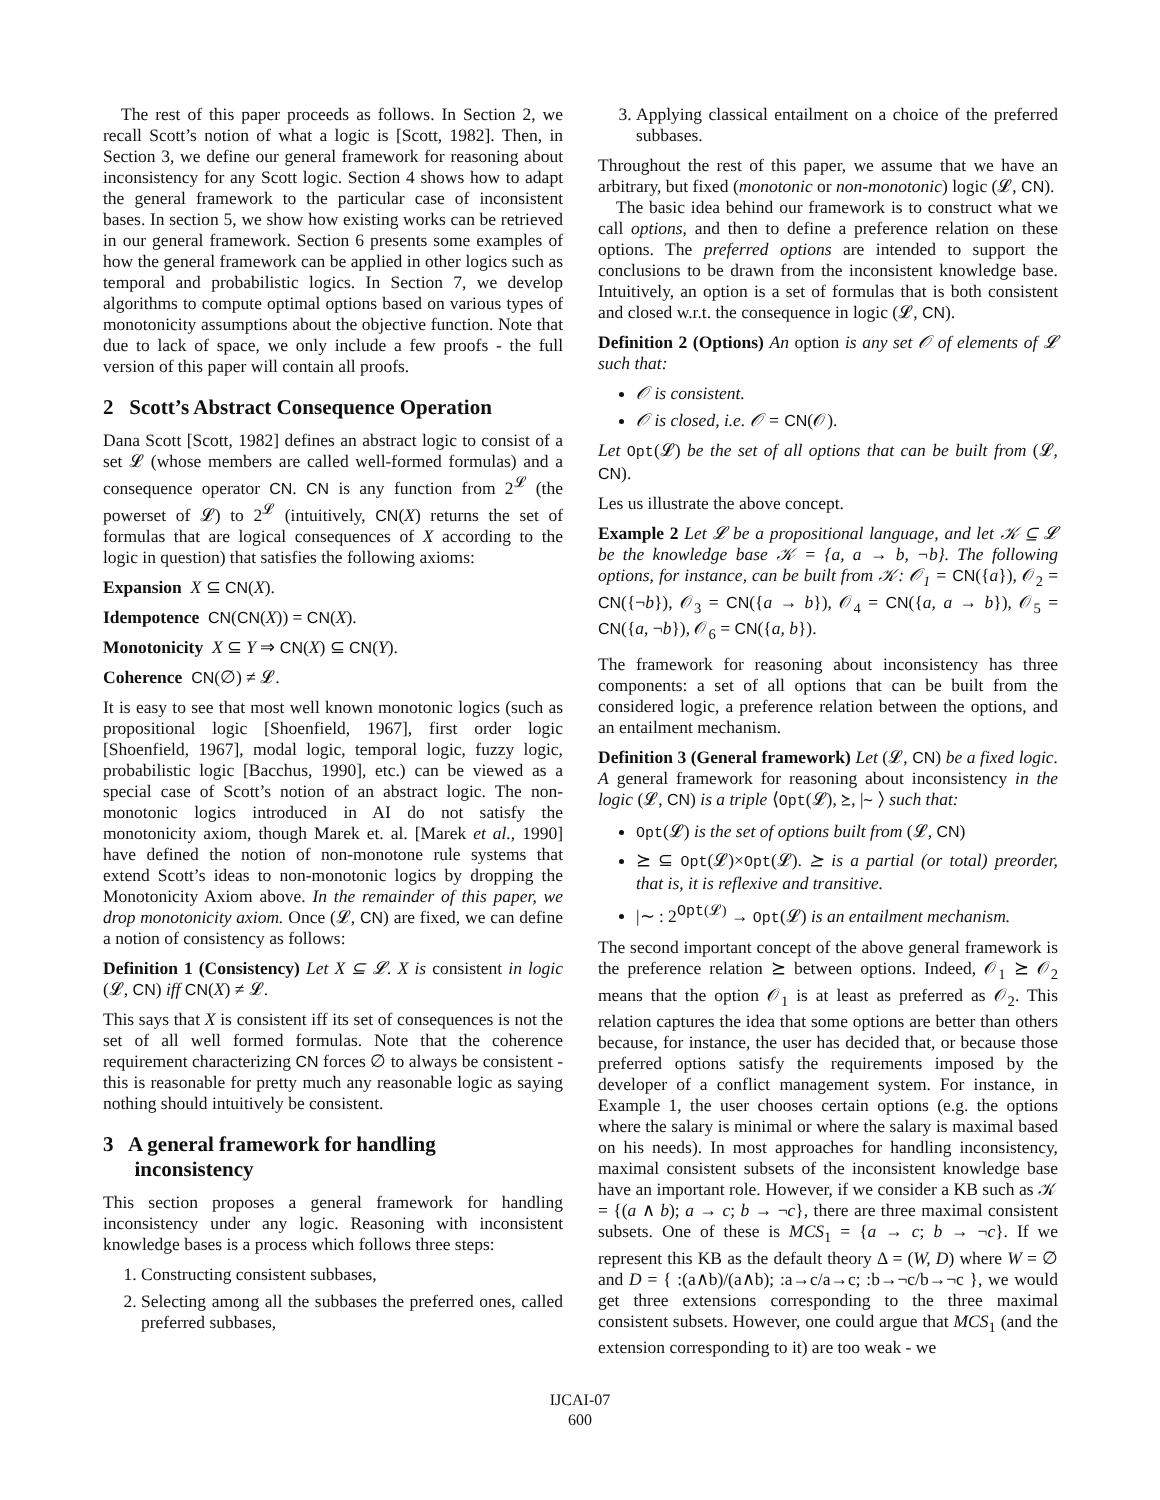The rest of this paper proceeds as follows. In Section 2, we recall Scott’s notion of what a logic is [Scott, 1982]. Then, in Section 3, we define our general framework for reasoning about inconsistency for any Scott logic. Section 4 shows how to adapt the general framework to the particular case of inconsistent bases. In section 5, we show how existing works can be retrieved in our general framework. Section 6 presents some examples of how the general framework can be applied in other logics such as temporal and probabilistic logics. In Section 7, we develop algorithms to compute optimal options based on various types of monotonicity assumptions about the objective function. Note that due to lack of space, we only include a few proofs - the full version of this paper will contain all proofs.
2 Scott’s Abstract Consequence Operation
Dana Scott [Scott, 1982] defines an abstract logic to consist of a set 𝓛 (whose members are called well-formed formulas) and a consequence operator CN. CN is any function from 2<sup>𝓛</sup> (the powerset of 𝓛) to 2<sup>𝓛</sup> (intuitively, CN(X) returns the set of formulas that are logical consequences of X according to the logic in question) that satisfies the following axioms:
Expansion X ⊆ CN(X).
Idempotence CN(CN(X)) = CN(X).
Monotonicity X ⊆ Y ⇒ CN(X) ⊆ CN(Y).
Coherence CN(∅) ≠ 𝓛.
It is easy to see that most well known monotonic logics (such as propositional logic [Shoenfield, 1967], first order logic [Shoenfield, 1967], modal logic, temporal logic, fuzzy logic, probabilistic logic [Bacchus, 1990], etc.) can be viewed as a special case of Scott’s notion of an abstract logic. The non-monotonic logics introduced in AI do not satisfy the monotonicity axiom, though Marek et. al. [Marek et al., 1990] have defined the notion of non-monotone rule systems that extend Scott’s ideas to non-monotonic logics by dropping the Monotonicity Axiom above. In the remainder of this paper, we drop monotonicity axiom. Once (𝓛, CN) are fixed, we can define a notion of consistency as follows:
Definition 1 (Consistency) Let X ⊆ 𝓛. X is consistent in logic (𝓛, CN) iff CN(X) ≠ 𝓛.
This says that X is consistent iff its set of consequences is not the set of all well formed formulas. Note that the coherence requirement characterizing CN forces ∅ to always be consistent - this is reasonable for pretty much any reasonable logic as saying nothing should intuitively be consistent.
3 A general framework for handling
inconsistency
This section proposes a general framework for handling inconsistency under any logic. Reasoning with inconsistent knowledge bases is a process which follows three steps:
1. Constructing consistent subbases,
2. Selecting among all the subbases the preferred ones, called preferred subbases,
3. Applying classical entailment on a choice of the preferred subbases.
Throughout the rest of this paper, we assume that we have an arbitrary, but fixed (monotonic or non-monotonic) logic (𝓛, CN).
The basic idea behind our framework is to construct what we call options, and then to define a preference relation on these options. The preferred options are intended to support the conclusions to be drawn from the inconsistent knowledge base. Intuitively, an option is a set of formulas that is both consistent and closed w.r.t. the consequence in logic (𝓛, CN).
Definition 2 (Options) An option is any set 𝒪 of elements of 𝓛 such that:
𝒪 is consistent.
𝒪 is closed, i.e. 𝒪 = CN(𝒪).
Let Opt(𝓛) be the set of all options that can be built from (𝓛, CN).
Les us illustrate the above concept.
Example 2 Let 𝓛 be a propositional language, and let 𝒦 ⊆ 𝓛 be the knowledge base 𝒦 = {a, a → b, ¬b}. The following options, for instance, can be built from 𝒦: 𝒪<sub>1</sub> = CN({a}), 𝒪<sub>2</sub> = CN({¬b}), 𝒪<sub>3</sub> = CN({a → b}), 𝒪<sub>4</sub> = CN({a, a → b}), 𝒪<sub>5</sub> = CN({a, ¬b}), 𝒪<sub>6</sub> = CN({a, b}).
The framework for reasoning about inconsistency has three components: a set of all options that can be built from the considered logic, a preference relation between the options, and an entailment mechanism.
Definition 3 (General framework) Let (𝓛, CN) be a fixed logic. A general framework for reasoning about inconsistency in the logic (𝓛, CN) is a triple ⟨Opt(𝓛), ⪰, |∼ ⟩ such that:
Opt(𝓛) is the set of options built from (𝓛, CN)
⪰ ⊆ Opt(𝓛)×Opt(𝓛). ⪰ is a partial (or total) preorder, that is, it is reflexive and transitive.
|∼ : 2<sup>Opt(𝓛)</sup> → Opt(𝓛) is an entailment mechanism.
The second important concept of the above general framework is the preference relation ⪰ between options. Indeed, 𝒪<sub>1</sub> ⪰ 𝒪<sub>2</sub> means that the option 𝒪<sub>1</sub> is at least as preferred as 𝒪<sub>2</sub>. This relation captures the idea that some options are better than others because, for instance, the user has decided that, or because those preferred options satisfy the requirements imposed by the developer of a conflict management system. For instance, in Example 1, the user chooses certain options (e.g. the options where the salary is minimal or where the salary is maximal based on his needs). In most approaches for handling inconsistency, maximal consistent subsets of the inconsistent knowledge base have an important role. However, if we consider a KB such as 𝒦 = {(a ∧ b); a → c; b → ¬c}, there are three maximal consistent subsets. One of these is MCS<sub>1</sub> = {a → c; b → ¬c}. If we represent this KB as the default theory Δ = (W, D) where W = ∅ and D = { :(a∧b)/(a∧b); :a→c/a→c; :b→¬c/b→¬c }, we would get three extensions corresponding to the three maximal consistent subsets. However, one could argue that MCS<sub>1</sub> (and the extension corresponding to it) are too weak - we
IJCAI-07
600